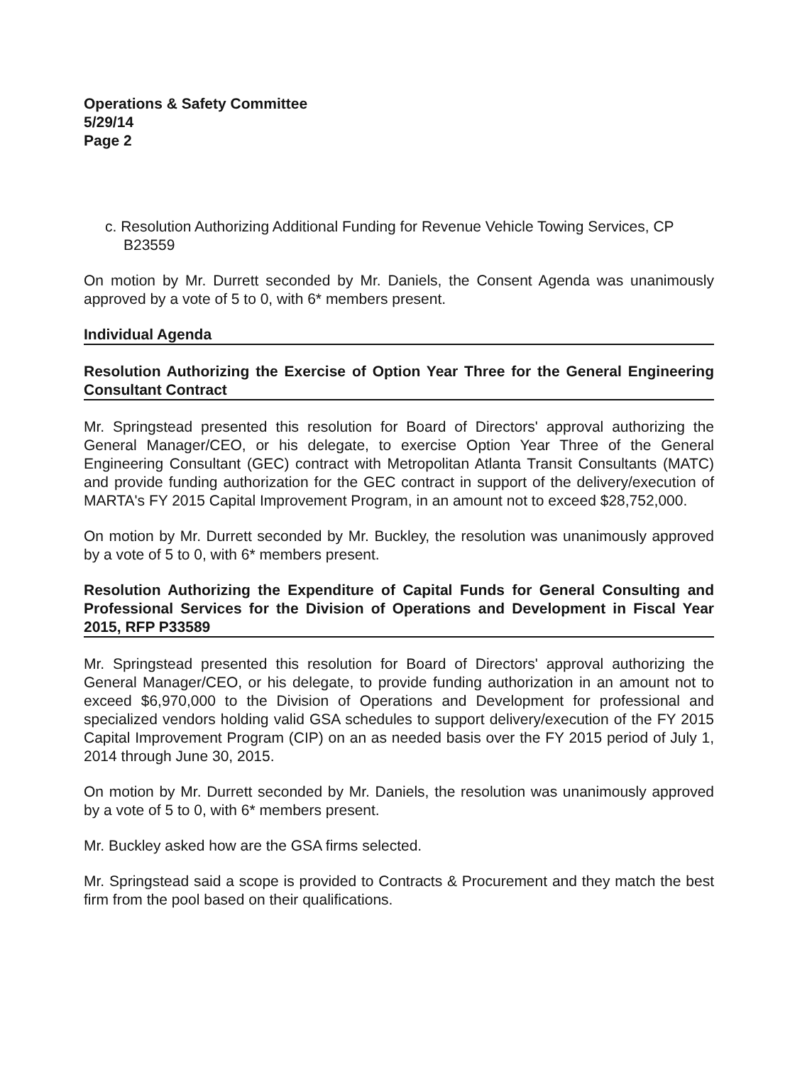Operations & Safety Committee
5/29/14
Page 2
c. Resolution Authorizing Additional Funding for Revenue Vehicle Towing Services, CP B23559
On motion by Mr. Durrett seconded by Mr. Daniels, the Consent Agenda was unanimously approved by a vote of 5 to 0, with 6* members present.
Individual Agenda
Resolution Authorizing the Exercise of Option Year Three for the General Engineering Consultant Contract
Mr. Springstead presented this resolution for Board of Directors' approval authorizing the General Manager/CEO, or his delegate, to exercise Option Year Three of the General Engineering Consultant (GEC) contract with Metropolitan Atlanta Transit Consultants (MATC) and provide funding authorization for the GEC contract in support of the delivery/execution of MARTA's FY 2015 Capital Improvement Program, in an amount not to exceed $28,752,000.
On motion by Mr. Durrett seconded by Mr. Buckley, the resolution was unanimously approved by a vote of 5 to 0, with 6* members present.
Resolution Authorizing the Expenditure of Capital Funds for General Consulting and Professional Services for the Division of Operations and Development in Fiscal Year 2015, RFP P33589
Mr. Springstead presented this resolution for Board of Directors' approval authorizing the General Manager/CEO, or his delegate, to provide funding authorization in an amount not to exceed $6,970,000 to the Division of Operations and Development for professional and specialized vendors holding valid GSA schedules to support delivery/execution of the FY 2015 Capital Improvement Program (CIP) on an as needed basis over the FY 2015 period of July 1, 2014 through June 30, 2015.
On motion by Mr. Durrett seconded by Mr. Daniels, the resolution was unanimously approved by a vote of 5 to 0, with 6* members present.
Mr. Buckley asked how are the GSA firms selected.
Mr. Springstead said a scope is provided to Contracts & Procurement and they match the best firm from the pool based on their qualifications.